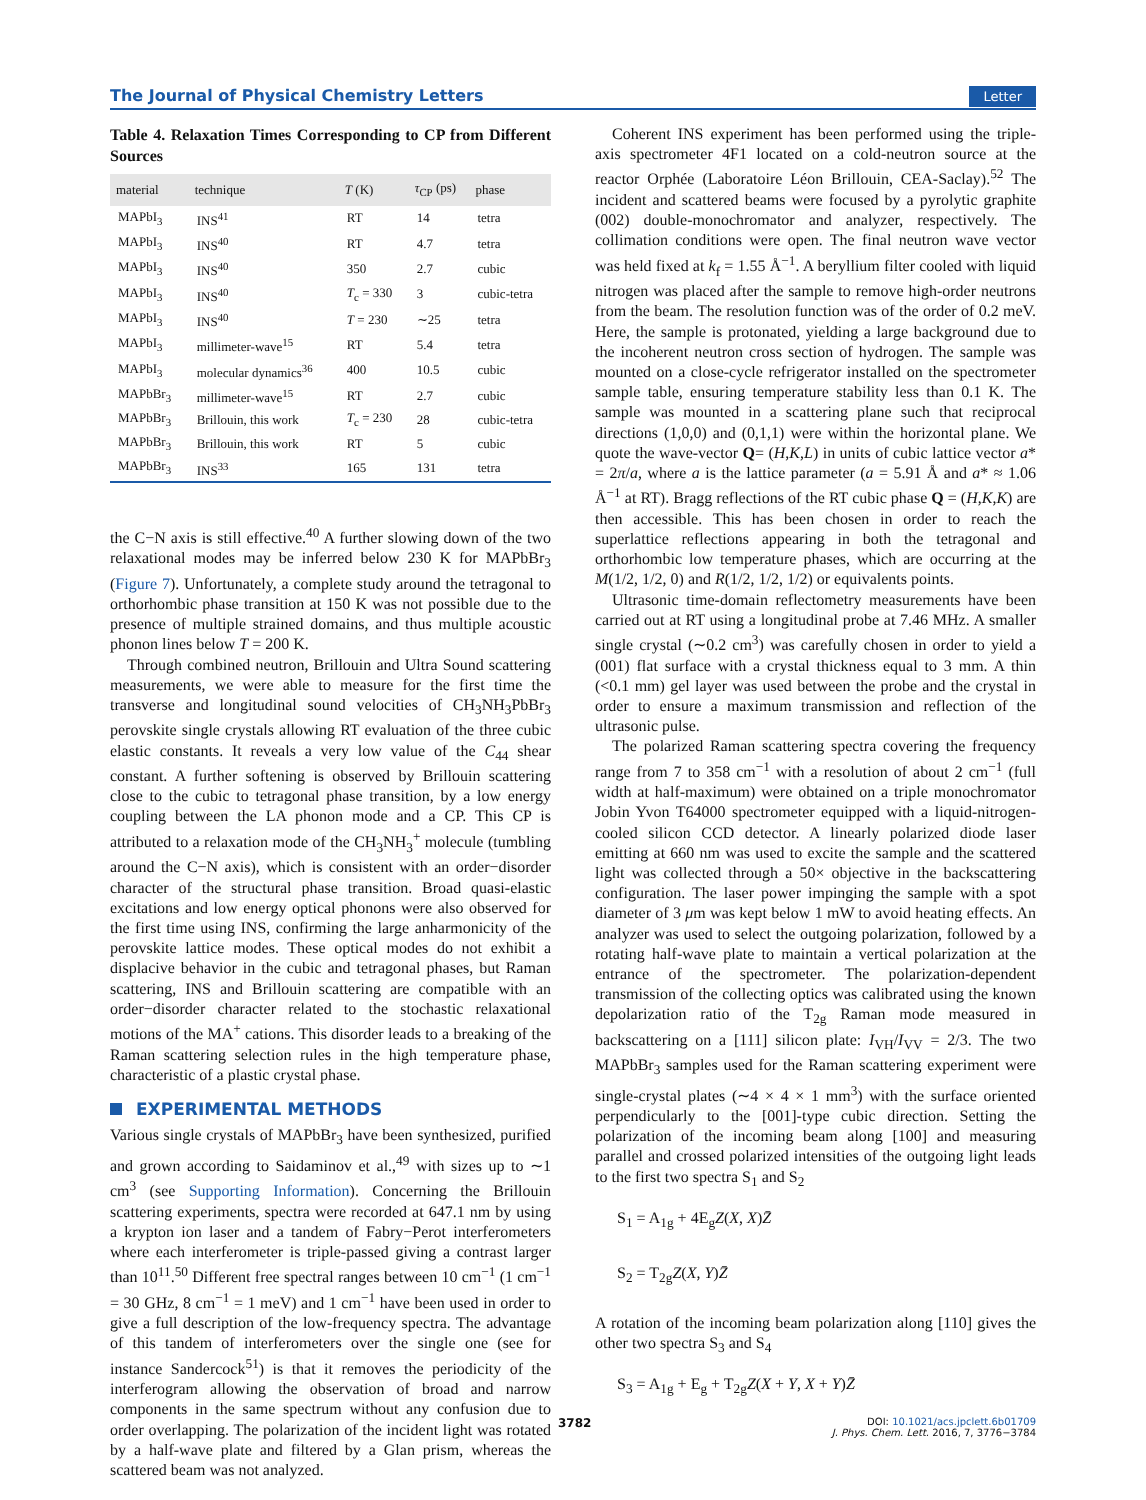The Journal of Physical Chemistry Letters Letter
Table 4. Relaxation Times Corresponding to CP from Different Sources
| material | technique | T (K) | τ<sub>CP</sub> (ps) | phase |
| --- | --- | --- | --- | --- |
| MAPbI<sub>3</sub> | INS<sup>41</sup> | RT | 14 | tetra |
| MAPbI<sub>3</sub> | INS<sup>40</sup> | RT | 4.7 | tetra |
| MAPbI<sub>3</sub> | INS<sup>40</sup> | 350 | 2.7 | cubic |
| MAPbI<sub>3</sub> | INS<sup>40</sup> | T<sub>c</sub> = 330 | 3 | cubic-tetra |
| MAPbI<sub>3</sub> | INS<sup>40</sup> | T = 230 | ∼25 | tetra |
| MAPbI<sub>3</sub> | millimeter-wave<sup>15</sup> | RT | 5.4 | tetra |
| MAPbI<sub>3</sub> | molecular dynamics<sup>36</sup> | 400 | 10.5 | cubic |
| MAPbBr<sub>3</sub> | millimeter-wave<sup>15</sup> | RT | 2.7 | cubic |
| MAPbBr<sub>3</sub> | Brillouin, this work | T<sub>c</sub> = 230 | 28 | cubic-tetra |
| MAPbBr<sub>3</sub> | Brillouin, this work | RT | 5 | cubic |
| MAPbBr<sub>3</sub> | INS<sup>33</sup> | 165 | 131 | tetra |
the C−N axis is still effective.<sup>40</sup> A further slowing down of the two relaxational modes may be inferred below 230 K for MAPbBr<sub>3</sub> (Figure 7). Unfortunately, a complete study around the tetragonal to orthorhombic phase transition at 150 K was not possible due to the presence of multiple strained domains, and thus multiple acoustic phonon lines below T = 200 K.
Through combined neutron, Brillouin and Ultra Sound scattering measurements, we were able to measure for the first time the transverse and longitudinal sound velocities of CH<sub>3</sub>NH<sub>3</sub>PbBr<sub>3</sub> perovskite single crystals allowing RT evaluation of the three cubic elastic constants. It reveals a very low value of the C<sub>44</sub> shear constant. A further softening is observed by Brillouin scattering close to the cubic to tetragonal phase transition, by a low energy coupling between the LA phonon mode and a CP. This CP is attributed to a relaxation mode of the CH<sub>3</sub>NH<sub>3</sub><sup>+</sup> molecule (tumbling around the C−N axis), which is consistent with an order−disorder character of the structural phase transition. Broad quasi-elastic excitations and low energy optical phonons were also observed for the first time using INS, confirming the large anharmonicity of the perovskite lattice modes. These optical modes do not exhibit a displacive behavior in the cubic and tetragonal phases, but Raman scattering, INS and Brillouin scattering are compatible with an order−disorder character related to the stochastic relaxational motions of the MA<sup>+</sup> cations. This disorder leads to a breaking of the Raman scattering selection rules in the high temperature phase, characteristic of a plastic crystal phase.
EXPERIMENTAL METHODS
Various single crystals of MAPbBr<sub>3</sub> have been synthesized, purified and grown according to Saidaminov et al.,<sup>49</sup> with sizes up to ∼1 cm<sup>3</sup> (see Supporting Information). Concerning the Brillouin scattering experiments, spectra were recorded at 647.1 nm by using a krypton ion laser and a tandem of Fabry−Perot interferometers where each interferometer is triple-passed giving a contrast larger than 10<sup>11</sup>.<sup>50</sup> Different free spectral ranges between 10 cm<sup>−1</sup> (1 cm<sup>−1</sup> = 30 GHz, 8 cm<sup>−1</sup> = 1 meV) and 1 cm<sup>−1</sup> have been used in order to give a full description of the low-frequency spectra. The advantage of this tandem of interferometers over the single one (see for instance Sandercock<sup>51</sup>) is that it removes the periodicity of the interferogram allowing the observation of broad and narrow components in the same spectrum without any confusion due to order overlapping. The polarization of the incident light was rotated by a half-wave plate and filtered by a Glan prism, whereas the scattered beam was not analyzed.
Coherent INS experiment has been performed using the triple-axis spectrometer 4F1 located on a cold-neutron source at the reactor Orphée (Laboratoire Léon Brillouin, CEA-Saclay).<sup>52</sup> The incident and scattered beams were focused by a pyrolytic graphite (002) double-monochromator and analyzer, respectively. The collimation conditions were open. The final neutron wave vector was held fixed at k<sub>f</sub> = 1.55 Å<sup>−1</sup>. A beryllium filter cooled with liquid nitrogen was placed after the sample to remove high-order neutrons from the beam. The resolution function was of the order of 0.2 meV. Here, the sample is protonated, yielding a large background due to the incoherent neutron cross section of hydrogen. The sample was mounted on a close-cycle refrigerator installed on the spectrometer sample table, ensuring temperature stability less than 0.1 K. The sample was mounted in a scattering plane such that reciprocal directions (1,0,0) and (0,1,1) were within the horizontal plane. We quote the wave-vector Q= (H,K,L) in units of cubic lattice vector a* = 2π/a, where a is the lattice parameter (a = 5.91 Å and a* ≈ 1.06 Å<sup>−1</sup> at RT). Bragg reflections of the RT cubic phase Q = (H,K,K) are then accessible. This has been chosen in order to reach the superlattice reflections appearing in both the tetragonal and orthorhombic low temperature phases, which are occurring at the M(1/2, 1/2, 0) and R(1/2, 1/2, 1/2) or equivalents points.
Ultrasonic time-domain reflectometry measurements have been carried out at RT using a longitudinal probe at 7.46 MHz. A smaller single crystal (∼0.2 cm<sup>3</sup>) was carefully chosen in order to yield a (001) flat surface with a crystal thickness equal to 3 mm. A thin (<0.1 mm) gel layer was used between the probe and the crystal in order to ensure a maximum transmission and reflection of the ultrasonic pulse.
The polarized Raman scattering spectra covering the frequency range from 7 to 358 cm<sup>−1</sup> with a resolution of about 2 cm<sup>−1</sup> (full width at half-maximum) were obtained on a triple monochromator Jobin Yvon T64000 spectrometer equipped with a liquid-nitrogen-cooled silicon CCD detector. A linearly polarized diode laser emitting at 660 nm was used to excite the sample and the scattered light was collected through a 50× objective in the backscattering configuration. The laser power impinging the sample with a spot diameter of 3 μm was kept below 1 mW to avoid heating effects. An analyzer was used to select the outgoing polarization, followed by a rotating half-wave plate to maintain a vertical polarization at the entrance of the spectrometer. The polarization-dependent transmission of the collecting optics was calibrated using the known depolarization ratio of the T<sub>2g</sub> Raman mode measured in backscattering on a [111] silicon plate: I<sub>VH</sub>/I<sub>VV</sub> = 2/3. The two MAPbBr<sub>3</sub> samples used for the Raman scattering experiment were single-crystal plates (∼4 × 4 × 1 mm<sup>3</sup>) with the surface oriented perpendicularly to the [001]-type cubic direction. Setting the polarization of the incoming beam along [100] and measuring parallel and crossed polarized intensities of the outgoing light leads to the first two spectra S<sub>1</sub> and S<sub>2</sub>
S<sub>1</sub> = A<sub>1g</sub> + 4E<sub>g</sub>Z(X, X)Z̄
S<sub>2</sub> = T<sub>2g</sub>Z(X, Y)Z̄
A rotation of the incoming beam polarization along [110] gives the other two spectra S<sub>3</sub> and S<sub>4</sub>
S<sub>3</sub> = A<sub>1g</sub> + E<sub>g</sub> + T<sub>2g</sub>Z(X + Y, X + Y)Z̄
3782
DOI: 10.1021/acs.jpclett.6b01709
J. Phys. Chem. Lett. 2016, 7, 3776−3784